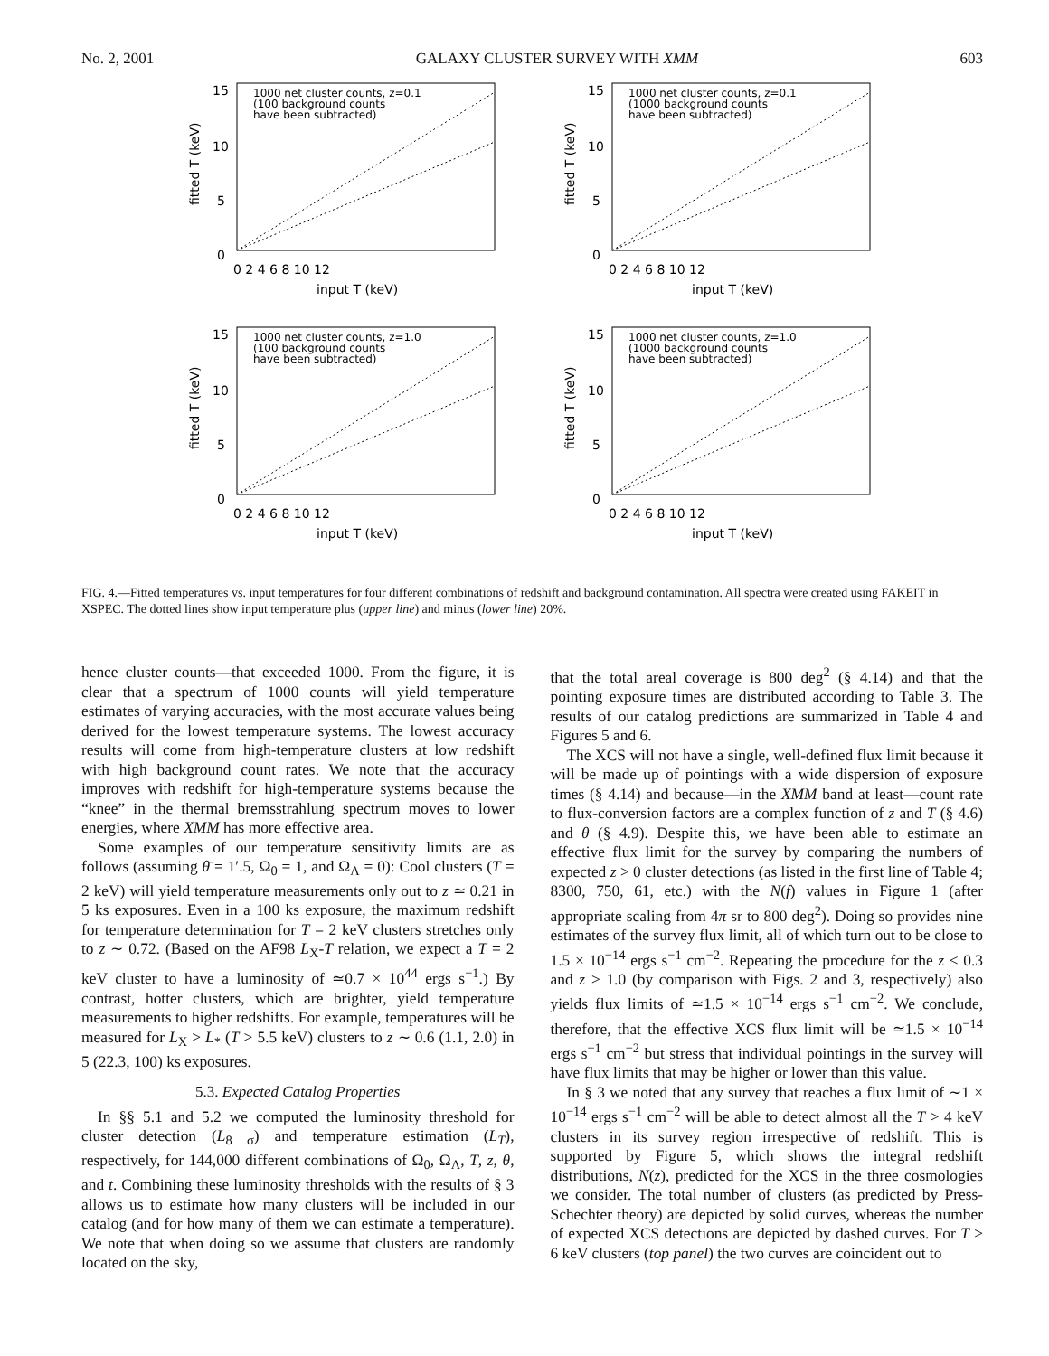No. 2, 2001 GALAXY CLUSTER SURVEY WITH XMM 603
1000 net cluster counts, z=0.1
(100 background counts
have been subtracted)
0
5
10
15
0 2 4 6 8 10 12
input T (keV)
fitted T (keV)
1000 net cluster counts, z=0.1
(1000 background counts
have been subtracted)
0
5
10
15
0 2 4 6 8 10 12
input T (keV)
fitted T (keV)
1000 net cluster counts, z=1.0
(100 background counts
have been subtracted)
0
5
10
15
0 2 4 6 8 10 12
input T (keV)
fitted T (keV)
1000 net cluster counts, z=1.0
(1000 background counts
have been subtracted)
0
5
10
15
0 2 4 6 8 10 12
input T (keV)
fitted T (keV)
FIG. 4.—Fitted temperatures vs. input temperatures for four different combinations of redshift and background contamination. All spectra were created using FAKEIT in XSPEC. The dotted lines show input temperature plus (upper line) and minus (lower line) 20%.
hence cluster counts—that exceeded 1000. From the figure, it is clear that a spectrum of 1000 counts will yield temperature estimates of varying accuracies, with the most accurate values being derived for the lowest temperature systems. The lowest accuracy results will come from high-temperature clusters at low redshift with high background count rates. We note that the accuracy improves with redshift for high-temperature systems because the “knee” in the thermal bremsstrahlung spectrum moves to lower energies, where XMM has more effective area.
Some examples of our temperature sensitivity limits are as follows (assuming θ̄ = 1′.5, Ω<sub>0</sub> = 1, and Ω<sub>Λ</sub> = 0): Cool clusters (T = 2 keV) will yield temperature measurements only out to z ≃ 0.21 in 5 ks exposures. Even in a 100 ks exposure, the maximum redshift for temperature determination for T = 2 keV clusters stretches only to z ∼ 0.72. (Based on the AF98 L<sub>X</sub>-T relation, we expect a T = 2 keV cluster to have a luminosity of ≃0.7 × 10<sup>44</sup> ergs s<sup>−1</sup>.) By contrast, hotter clusters, which are brighter, yield temperature measurements to higher redshifts. For example, temperatures will be measured for L<sub>X</sub> > L<sub>*</sub> (T > 5.5 keV) clusters to z ∼ 0.6 (1.1, 2.0) in 5 (22.3, 100) ks exposures.
5.3. Expected Catalog Properties
In §§ 5.1 and 5.2 we computed the luminosity threshold for cluster detection (L<sub>8 σ</sub>) and temperature estimation (L<sub>T</sub>), respectively, for 144,000 different combinations of Ω<sub>0</sub>, Ω<sub>Λ</sub>, T, z, θ, and t. Combining these luminosity thresholds with the results of § 3 allows us to estimate how many clusters will be included in our catalog (and for how many of them we can estimate a temperature). We note that when doing so we assume that clusters are randomly located on the sky,
that the total areal coverage is 800 deg<sup>2</sup> (§ 4.14) and that the pointing exposure times are distributed according to Table 3. The results of our catalog predictions are summarized in Table 4 and Figures 5 and 6.
The XCS will not have a single, well-defined flux limit because it will be made up of pointings with a wide dispersion of exposure times (§ 4.14) and because—in the XMM band at least—count rate to flux-conversion factors are a complex function of z and T (§ 4.6) and θ (§ 4.9). Despite this, we have been able to estimate an effective flux limit for the survey by comparing the numbers of expected z > 0 cluster detections (as listed in the first line of Table 4; 8300, 750, 61, etc.) with the N(f) values in Figure 1 (after appropriate scaling from 4π sr to 800 deg<sup>2</sup>). Doing so provides nine estimates of the survey flux limit, all of which turn out to be close to 1.5 × 10<sup>−14</sup> ergs s<sup>−1</sup> cm<sup>−2</sup>. Repeating the procedure for the z < 0.3 and z > 1.0 (by comparison with Figs. 2 and 3, respectively) also yields flux limits of ≃1.5 × 10<sup>−14</sup> ergs s<sup>−1</sup> cm<sup>−2</sup>. We conclude, therefore, that the effective XCS flux limit will be ≃1.5 × 10<sup>−14</sup> ergs s<sup>−1</sup> cm<sup>−2</sup> but stress that individual pointings in the survey will have flux limits that may be higher or lower than this value.
In § 3 we noted that any survey that reaches a flux limit of ∼1 × 10<sup>−14</sup> ergs s<sup>−1</sup> cm<sup>−2</sup> will be able to detect almost all the T > 4 keV clusters in its survey region irrespective of redshift. This is supported by Figure 5, which shows the integral redshift distributions, N(z), predicted for the XCS in the three cosmologies we consider. The total number of clusters (as predicted by Press-Schechter theory) are depicted by solid curves, whereas the number of expected XCS detections are depicted by dashed curves. For T > 6 keV clusters (top panel) the two curves are coincident out to